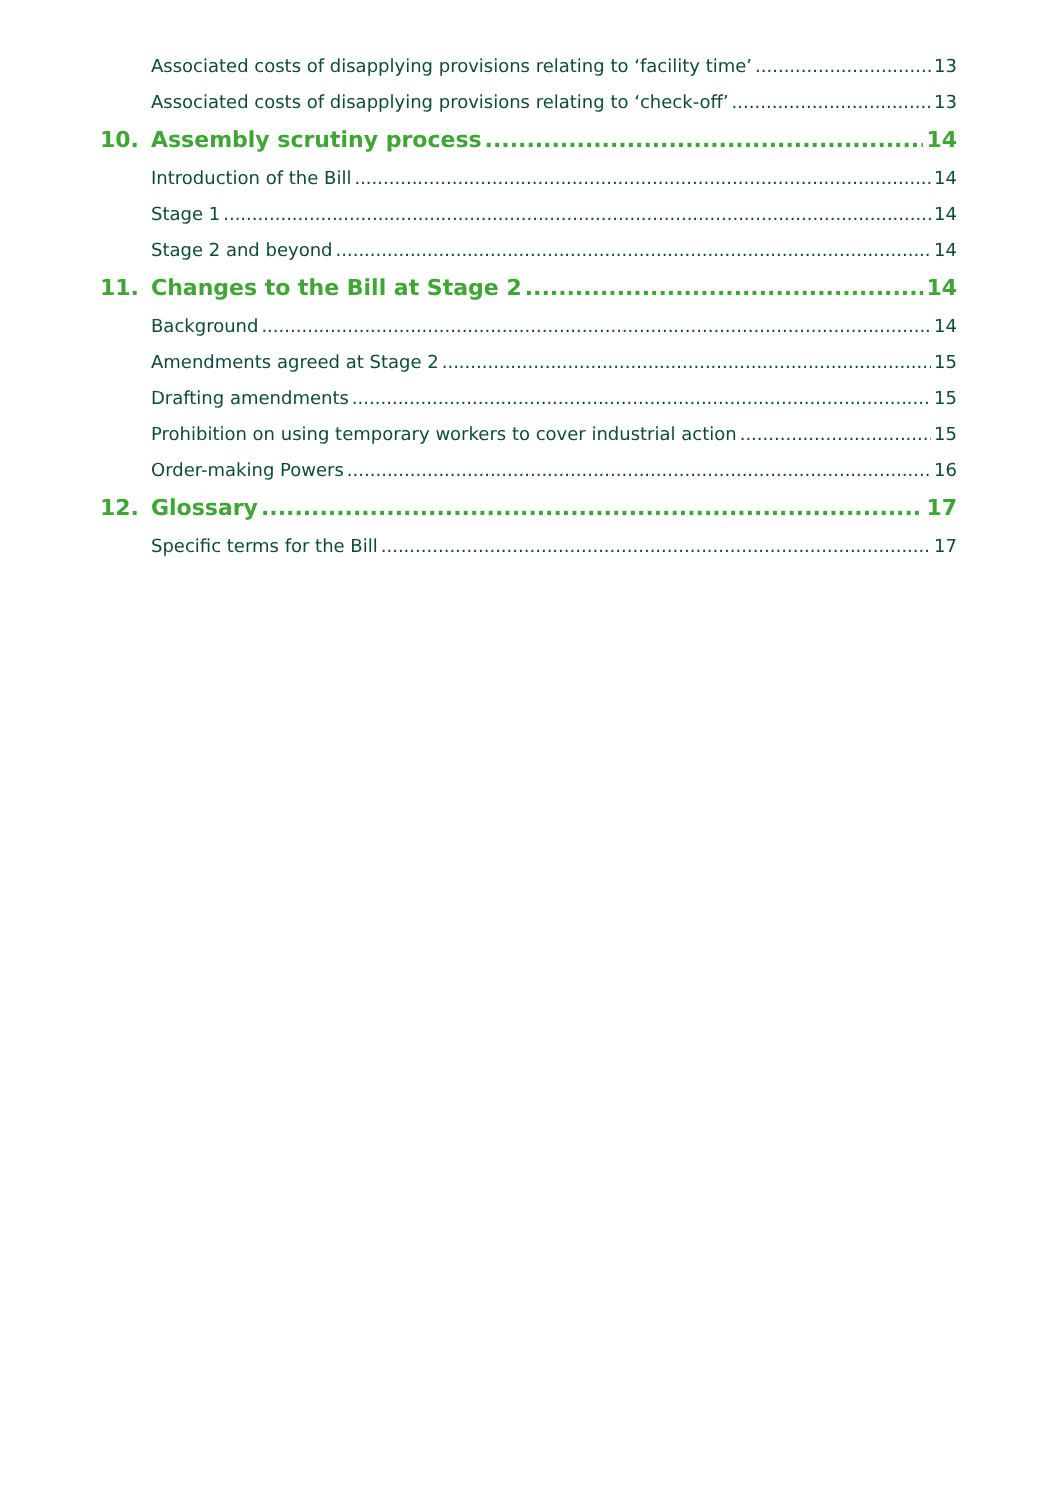Associated costs of disapplying provisions relating to ‘facility time’ 13
Associated costs of disapplying provisions relating to ‘check-off’ 13
10. Assembly scrutiny process 14
Introduction of the Bill 14
Stage 1 14
Stage 2 and beyond 14
11. Changes to the Bill at Stage 2 14
Background 14
Amendments agreed at Stage 2 15
Drafting amendments 15
Prohibition on using temporary workers to cover industrial action 15
Order-making Powers 16
12. Glossary 17
Specific terms for the Bill 17